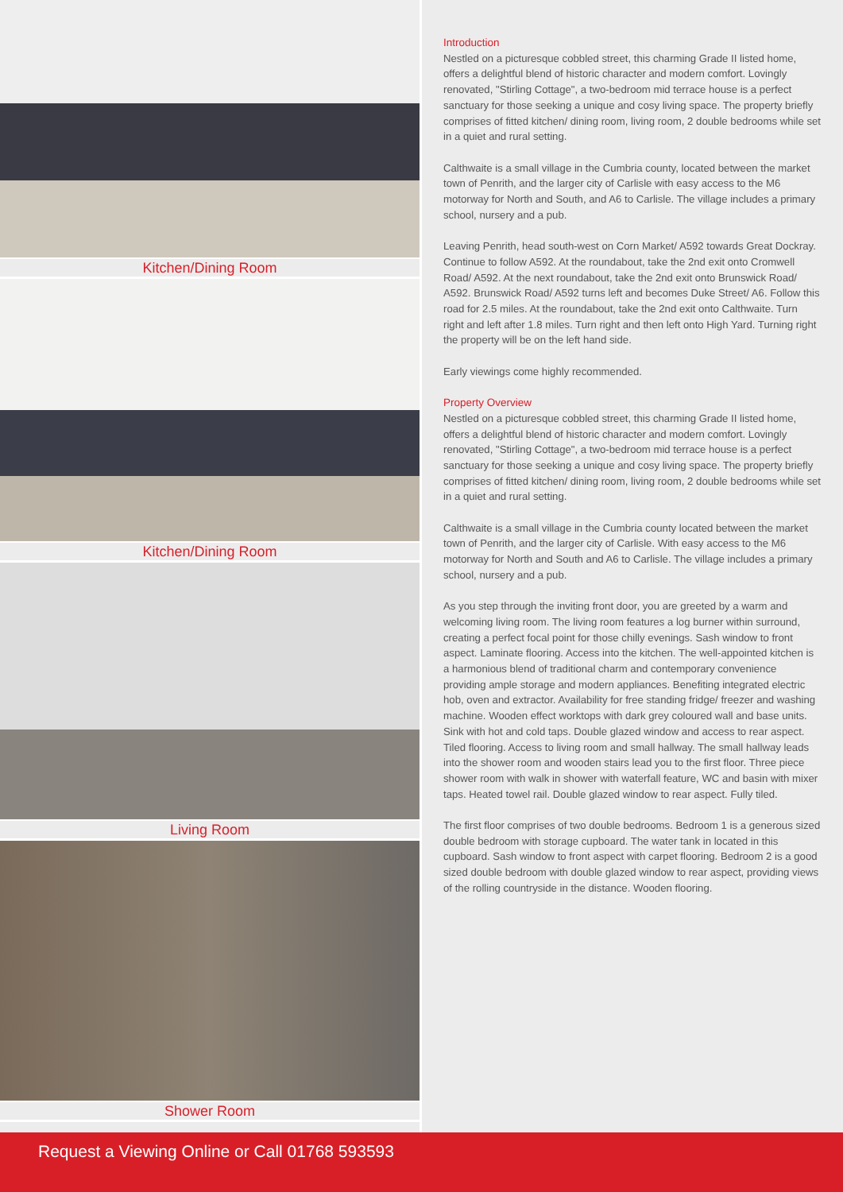Kitchen/Dining Room
Kitchen/Dining Room
Living Room
Shower Room
Introduction
Nestled on a picturesque cobbled street, this charming Grade II listed home, offers a delightful blend of historic character and modern comfort. Lovingly renovated, "Stirling Cottage", a two-bedroom mid terrace house is a perfect sanctuary for those seeking a unique and cosy living space. The property briefly comprises of fitted kitchen/ dining room, living room, 2 double bedrooms while set in a quiet and rural setting.
Calthwaite is a small village in the Cumbria county, located between the market town of Penrith, and the larger city of Carlisle with easy access to the M6 motorway for North and South, and A6 to Carlisle. The village includes a primary school, nursery and a pub.
Leaving Penrith, head south-west on Corn Market/ A592 towards Great Dockray. Continue to follow A592. At the roundabout, take the 2nd exit onto Cromwell Road/ A592. At the next roundabout, take the 2nd exit onto Brunswick Road/ A592. Brunswick Road/ A592 turns left and becomes Duke Street/ A6. Follow this road for 2.5 miles. At the roundabout, take the 2nd exit onto Calthwaite. Turn right and left after 1.8 miles. Turn right and then left onto High Yard. Turning right the property will be on the left hand side.
Early viewings come highly recommended.
Property Overview
Nestled on a picturesque cobbled street, this charming Grade II listed home, offers a delightful blend of historic character and modern comfort. Lovingly renovated, "Stirling Cottage", a two-bedroom mid terrace house is a perfect sanctuary for those seeking a unique and cosy living space. The property briefly comprises of fitted kitchen/ dining room, living room, 2 double bedrooms while set in a quiet and rural setting.
Calthwaite is a small village in the Cumbria county located between the market town of Penrith, and the larger city of Carlisle. With easy access to the M6 motorway for North and South and A6 to Carlisle. The village includes a primary school, nursery and a pub.
As you step through the inviting front door, you are greeted by a warm and welcoming living room. The living room features a log burner within surround, creating a perfect focal point for those chilly evenings. Sash window to front aspect. Laminate flooring. Access into the kitchen. The well-appointed kitchen is a harmonious blend of traditional charm and contemporary convenience providing ample storage and modern appliances. Benefiting integrated electric hob, oven and extractor. Availability for free standing fridge/ freezer and washing machine. Wooden effect worktops with dark grey coloured wall and base units. Sink with hot and cold taps. Double glazed window and access to rear aspect. Tiled flooring. Access to living room and small hallway. The small hallway leads into the shower room and wooden stairs lead you to the first floor. Three piece shower room with walk in shower with waterfall feature, WC and basin with mixer taps. Heated towel rail. Double glazed window to rear aspect. Fully tiled.
The first floor comprises of two double bedrooms. Bedroom 1 is a generous sized double bedroom with storage cupboard. The water tank in located in this cupboard. Sash window to front aspect with carpet flooring. Bedroom 2 is a good sized double bedroom with double glazed window to rear aspect, providing views of the rolling countryside in the distance. Wooden flooring.
Request a Viewing Online or Call 01768 593593